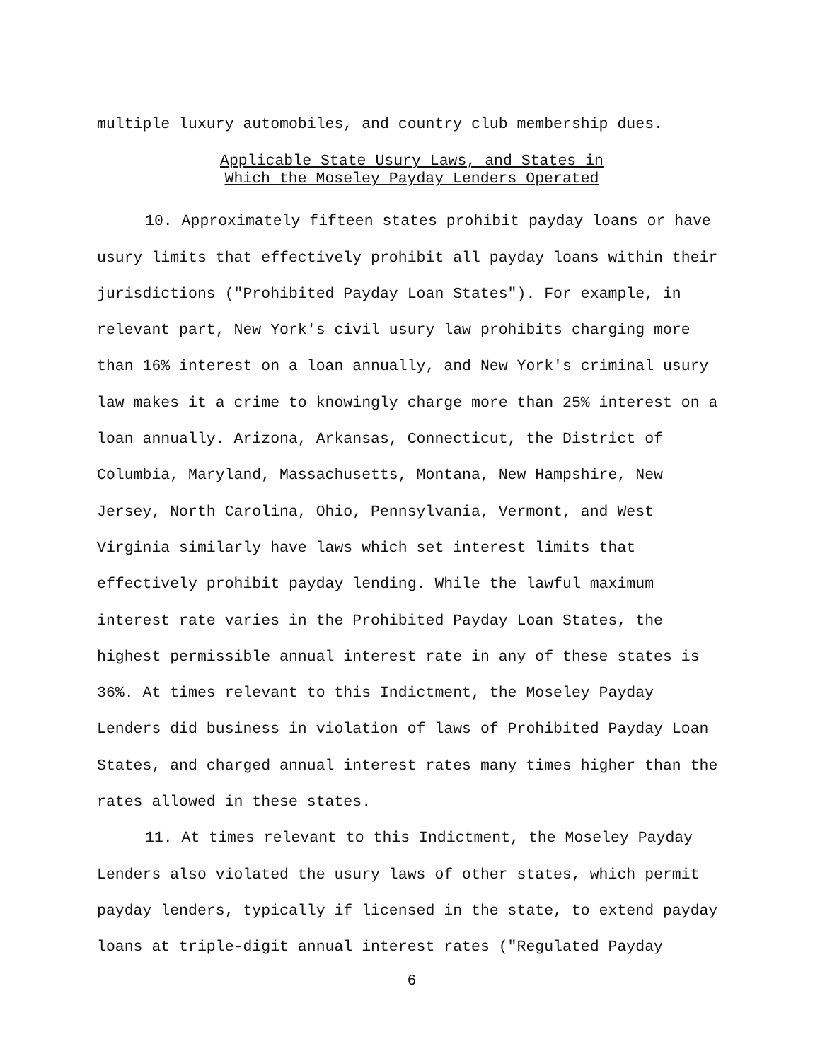multiple luxury automobiles, and country club membership dues.
Applicable State Usury Laws, and States in
Which the Moseley Payday Lenders Operated
10. Approximately fifteen states prohibit payday loans or have usury limits that effectively prohibit all payday loans within their jurisdictions ("Prohibited Payday Loan States"). For example, in relevant part, New York's civil usury law prohibits charging more than 16% interest on a loan annually, and New York's criminal usury law makes it a crime to knowingly charge more than 25% interest on a loan annually. Arizona, Arkansas, Connecticut, the District of Columbia, Maryland, Massachusetts, Montana, New Hampshire, New Jersey, North Carolina, Ohio, Pennsylvania, Vermont, and West Virginia similarly have laws which set interest limits that effectively prohibit payday lending. While the lawful maximum interest rate varies in the Prohibited Payday Loan States, the highest permissible annual interest rate in any of these states is 36%. At times relevant to this Indictment, the Moseley Payday Lenders did business in violation of laws of Prohibited Payday Loan States, and charged annual interest rates many times higher than the rates allowed in these states.
11. At times relevant to this Indictment, the Moseley Payday Lenders also violated the usury laws of other states, which permit payday lenders, typically if licensed in the state, to extend payday loans at triple-digit annual interest rates ("Regulated Payday
6